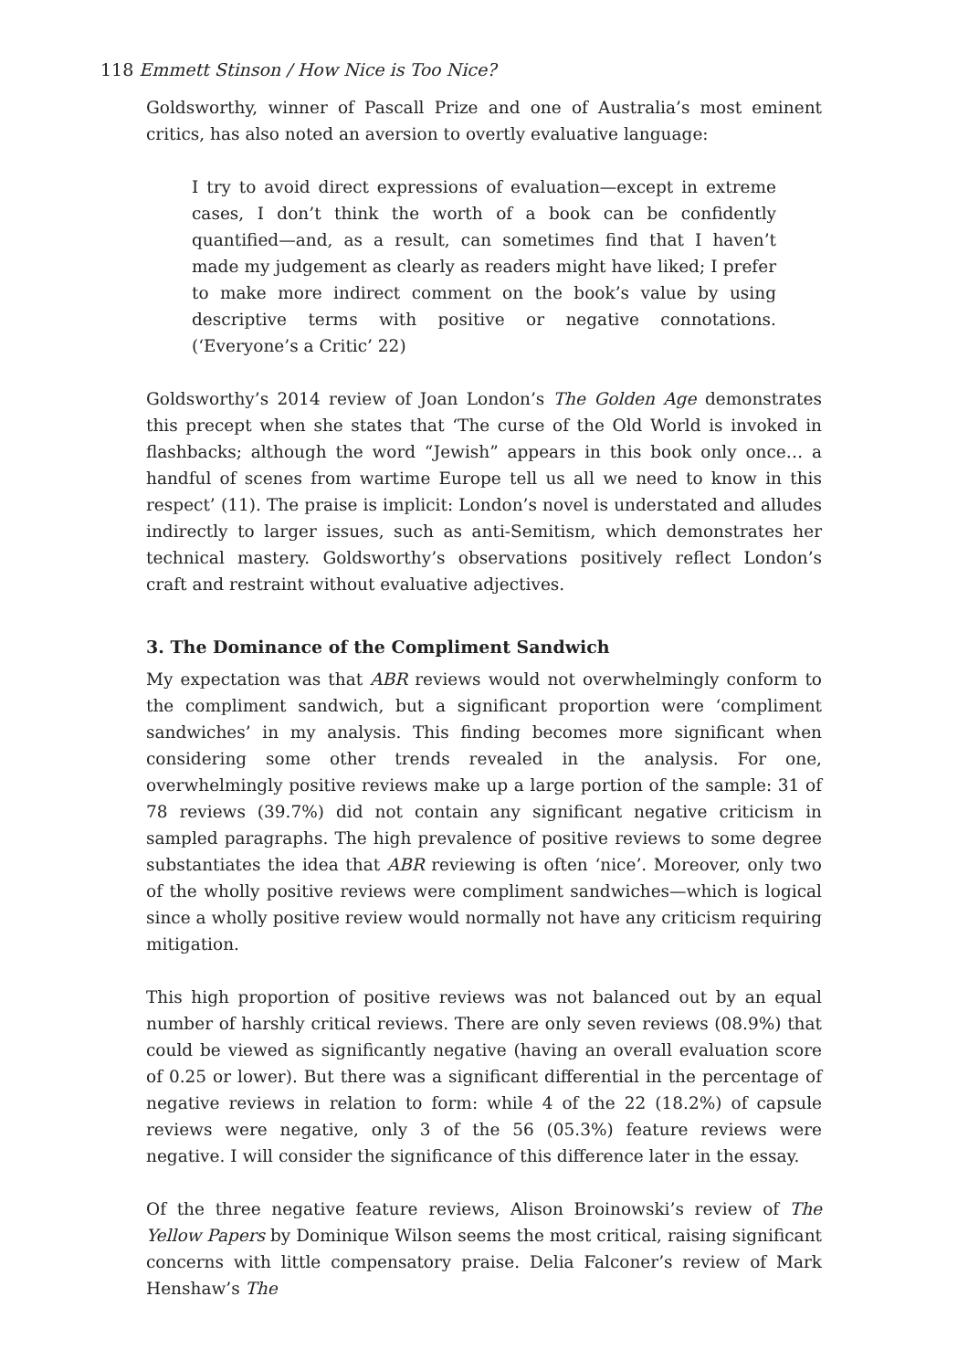118 Emmett Stinson / How Nice is Too Nice?
Goldsworthy, winner of Pascall Prize and one of Australia’s most eminent critics, has also noted an aversion to overtly evaluative language:
I try to avoid direct expressions of evaluation—except in extreme cases, I don’t think the worth of a book can be confidently quantified—and, as a result, can sometimes find that I haven’t made my judgement as clearly as readers might have liked; I prefer to make more indirect comment on the book’s value by using descriptive terms with positive or negative connotations. (‘Everyone’s a Critic’ 22)
Goldsworthy’s 2014 review of Joan London’s The Golden Age demonstrates this precept when she states that ‘The curse of the Old World is invoked in flashbacks; although the word “Jewish” appears in this book only once… a handful of scenes from wartime Europe tell us all we need to know in this respect’ (11). The praise is implicit: London’s novel is understated and alludes indirectly to larger issues, such as anti-Semitism, which demonstrates her technical mastery. Goldsworthy’s observations positively reflect London’s craft and restraint without evaluative adjectives.
3. The Dominance of the Compliment Sandwich
My expectation was that ABR reviews would not overwhelmingly conform to the compliment sandwich, but a significant proportion were ‘compliment sandwiches’ in my analysis. This finding becomes more significant when considering some other trends revealed in the analysis. For one, overwhelmingly positive reviews make up a large portion of the sample: 31 of 78 reviews (39.7%) did not contain any significant negative criticism in sampled paragraphs. The high prevalence of positive reviews to some degree substantiates the idea that ABR reviewing is often ‘nice’. Moreover, only two of the wholly positive reviews were compliment sandwiches—which is logical since a wholly positive review would normally not have any criticism requiring mitigation.
This high proportion of positive reviews was not balanced out by an equal number of harshly critical reviews. There are only seven reviews (08.9%) that could be viewed as significantly negative (having an overall evaluation score of 0.25 or lower). But there was a significant differential in the percentage of negative reviews in relation to form: while 4 of the 22 (18.2%) of capsule reviews were negative, only 3 of the 56 (05.3%) feature reviews were negative. I will consider the significance of this difference later in the essay.
Of the three negative feature reviews, Alison Broinowski’s review of The Yellow Papers by Dominique Wilson seems the most critical, raising significant concerns with little compensatory praise. Delia Falconer’s review of Mark Henshaw’s The